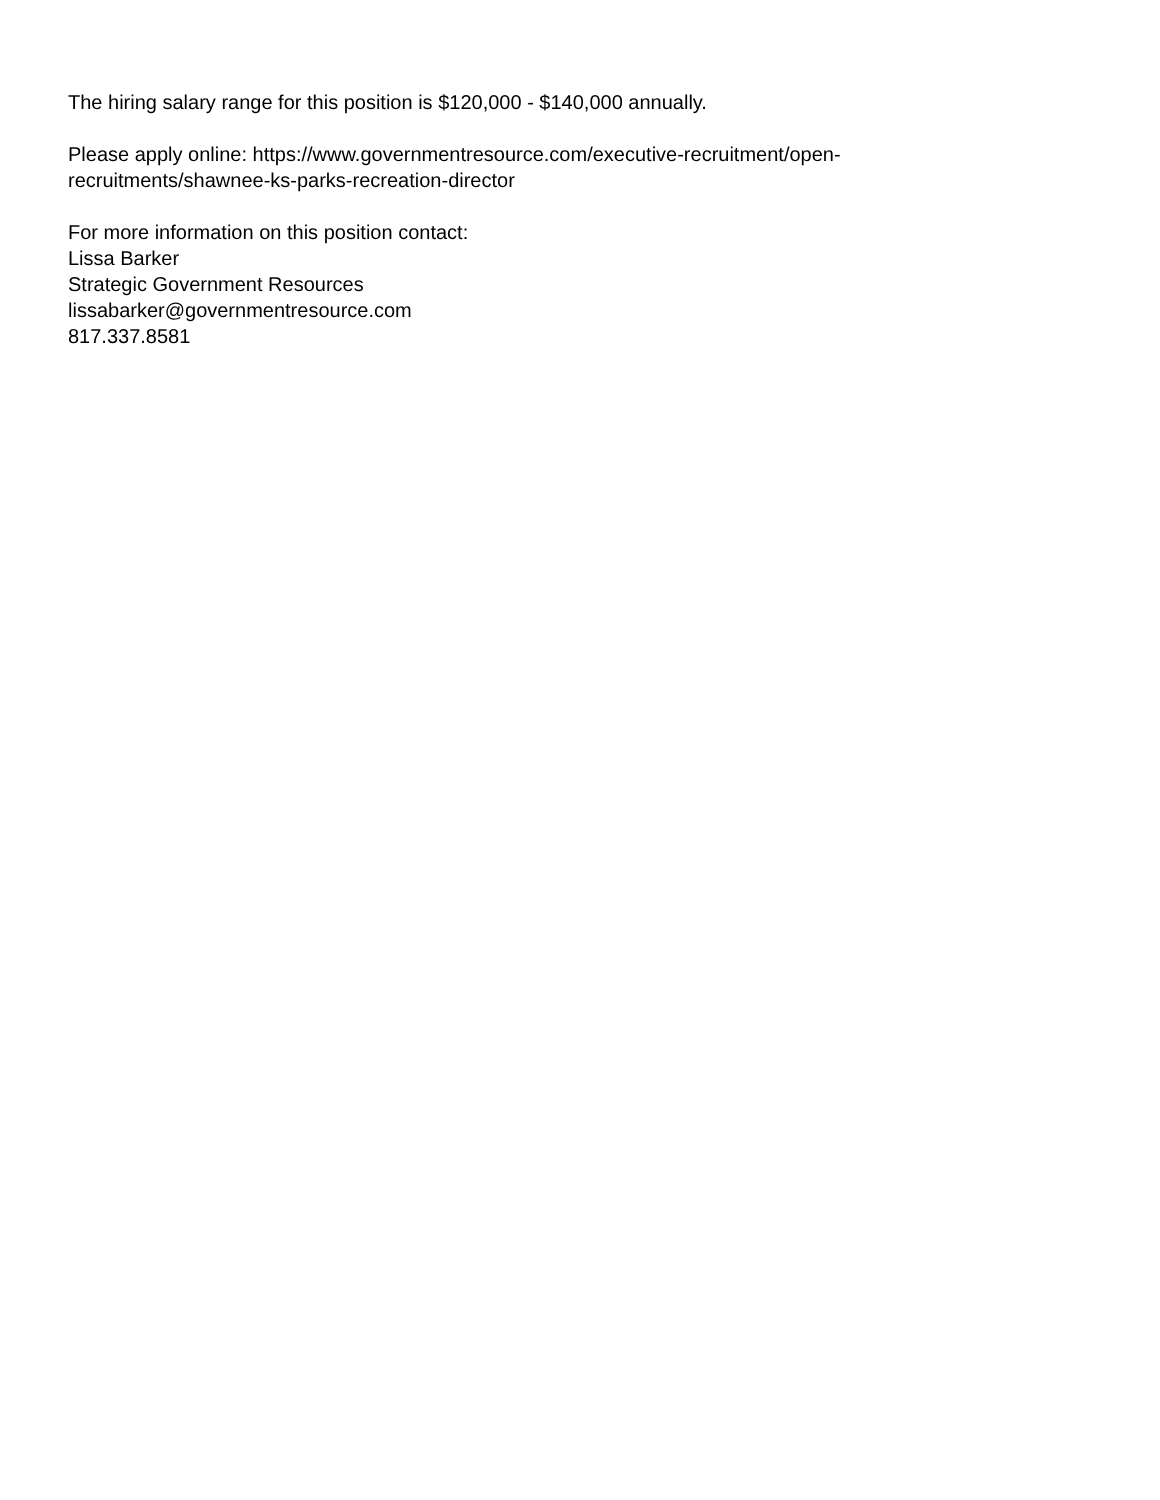The hiring salary range for this position is $120,000 - $140,000 annually.
Please apply online: https://www.governmentresource.com/executive-recruitment/open-
recruitments/shawnee-ks-parks-recreation-director
For more information on this position contact:
Lissa Barker
Strategic Government Resources
lissabarker@governmentresource.com
817.337.8581